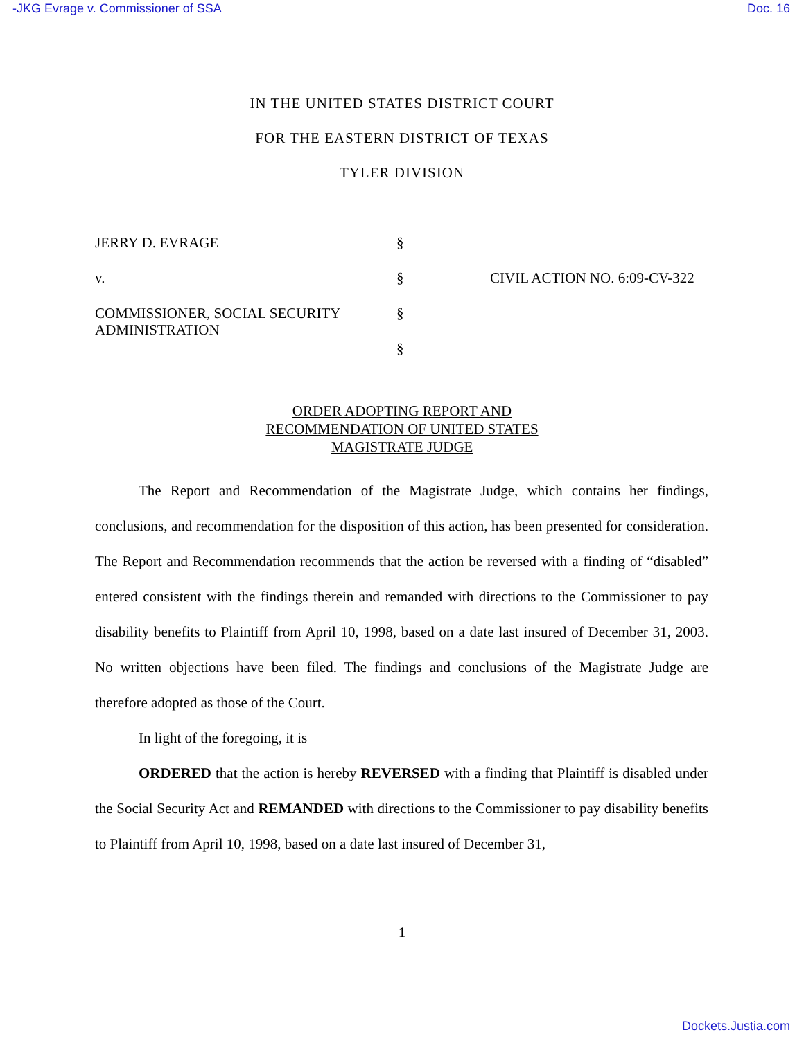-JKG Evrage v. Commissioner of SSA Doc. 16
IN THE UNITED STATES DISTRICT COURT
FOR THE EASTERN DISTRICT OF TEXAS
TYLER DIVISION
JERRY D. EVRAGE
§
v.
§
CIVIL ACTION NO. 6:09-CV-322
COMMISSIONER, SOCIAL SECURITY ADMINISTRATION
§
§
ORDER ADOPTING REPORT AND
RECOMMENDATION OF UNITED STATES
MAGISTRATE JUDGE
   The Report and Recommendation of the Magistrate Judge, which contains her findings, conclusions, and recommendation for the disposition of this action, has been presented for consideration. The Report and Recommendation recommends that the action be reversed with a finding of “disabled” entered consistent with the findings therein and remanded with directions to the Commissioner to pay disability benefits to Plaintiff from April 10, 1998, based on a date last insured of December 31, 2003. No written objections have been filed. The findings and conclusions of the Magistrate Judge are therefore adopted as those of the Court.
   In light of the foregoing, it is
   ORDERED that the action is hereby REVERSED with a finding that Plaintiff is disabled under the Social Security Act and REMANDED with directions to the Commissioner to pay disability benefits to Plaintiff from April 10, 1998, based on a date last insured of December 31,
1
Dockets.Justia.com